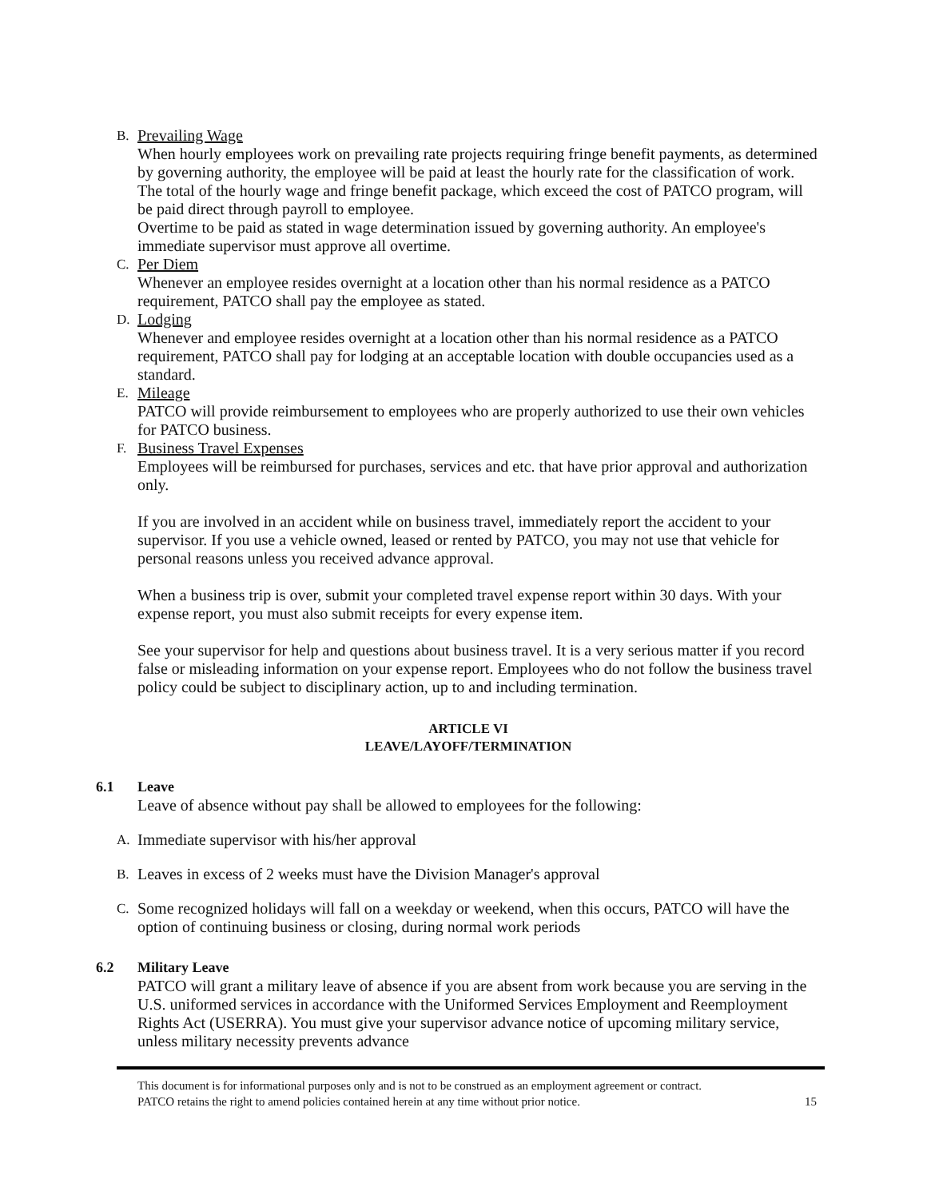B.
Prevailing Wage
When hourly employees work on prevailing rate projects requiring fringe benefit payments, as determined by governing authority, the employee will be paid at least the hourly rate for the classification of work. The total of the hourly wage and fringe benefit package, which exceed the cost of PATCO program, will be paid direct through payroll to employee.
Overtime to be paid as stated in wage determination issued by governing authority. An employee's immediate supervisor must approve all overtime.
C.
Per Diem
Whenever an employee resides overnight at a location other than his normal residence as a PATCO requirement, PATCO shall pay the employee as stated.
D.
Lodging
Whenever and employee resides overnight at a location other than his normal residence as a PATCO requirement, PATCO shall pay for lodging at an acceptable location with double occupancies used as a standard.
E.
Mileage
PATCO will provide reimbursement to employees who are properly authorized to use their own vehicles for PATCO business.
F.
Business Travel Expenses
Employees will be reimbursed for purchases, services and etc. that have prior approval and authorization only.
If you are involved in an accident while on business travel, immediately report the accident to your supervisor. If you use a vehicle owned, leased or rented by PATCO, you may not use that vehicle for personal reasons unless you received advance approval.
When a business trip is over, submit your completed travel expense report within 30 days. With your expense report, you must also submit receipts for every expense item.
See your supervisor for help and questions about business travel. It is a very serious matter if you record false or misleading information on your expense report. Employees who do not follow the business travel policy could be subject to disciplinary action, up to and including termination.
ARTICLE VI
LEAVE/LAYOFF/TERMINATION
6.1 Leave
Leave of absence without pay shall be allowed to employees for the following:
A.
Immediate supervisor with his/her approval
B.
Leaves in excess of 2 weeks must have the Division Manager's approval
C.
Some recognized holidays will fall on a weekday or weekend, when this occurs, PATCO will have the option of continuing business or closing, during normal work periods
6.2 Military Leave
PATCO will grant a military leave of absence if you are absent from work because you are serving in the U.S. uniformed services in accordance with the Uniformed Services Employment and Reemployment Rights Act (USERRA). You must give your supervisor advance notice of upcoming military service, unless military necessity prevents advance
This document is for informational purposes only and is not to be construed as an employment agreement or contract.
PATCO retains the right to amend policies contained herein at any time without prior notice. 15